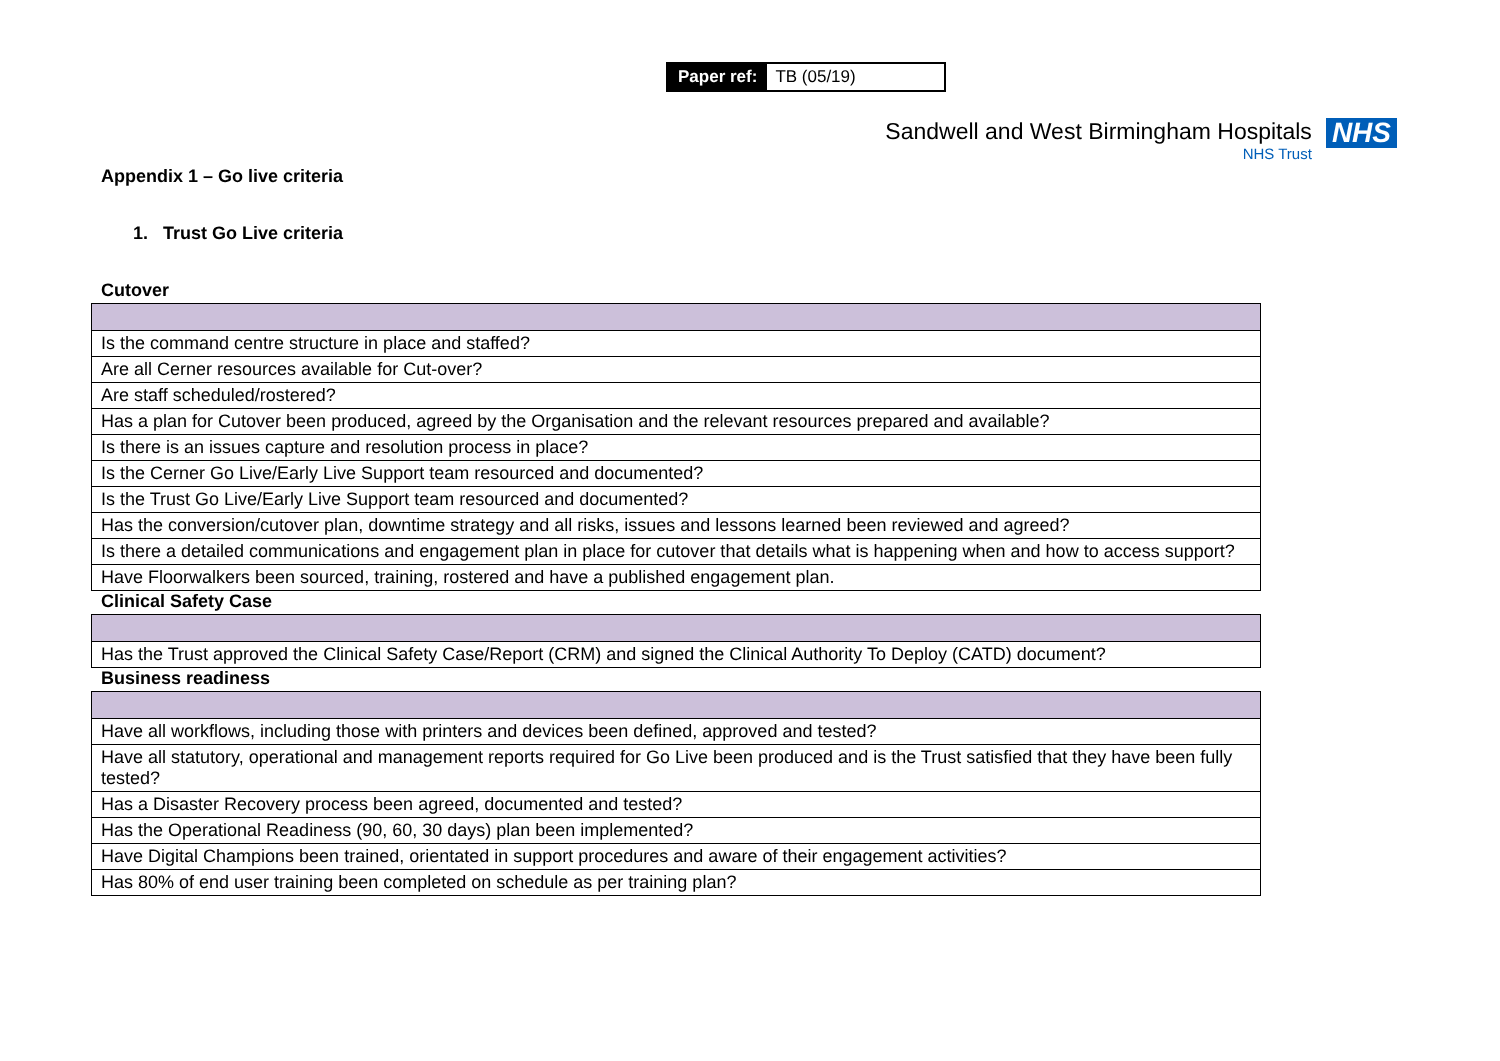Paper ref: TB (05/19)
Sandwell and West Birmingham Hospitals
NHS Trust
NHS
Appendix 1 – Go live criteria
1. Trust Go Live criteria
Cutover
| Is the command centre structure in place and staffed? |
| Are all Cerner resources available for Cut-over? |
| Are staff scheduled/rostered? |
| Has a plan for Cutover been produced, agreed by the Organisation and the relevant resources prepared and available? |
| Is there is an issues capture and resolution process in place? |
| Is the Cerner Go Live/Early Live Support team resourced and documented? |
| Is the Trust Go Live/Early Live Support team resourced and documented? |
| Has the conversion/cutover plan, downtime strategy and all risks, issues and lessons learned been reviewed and agreed? |
| Is there a detailed communications and engagement plan in place for cutover that details what is happening when and how to access support? |
| Have Floorwalkers been sourced, training, rostered and have a published engagement plan. |
Clinical Safety Case
| Has the Trust approved the Clinical Safety Case/Report (CRM) and signed the Clinical Authority To Deploy (CATD) document? |
Business readiness
| Have all workflows, including those with printers and devices been defined, approved and tested? |
| Have all statutory, operational and management reports required for Go Live been produced and is the Trust satisfied that they have been fully tested? |
| Has a Disaster Recovery process been agreed, documented and tested? |
| Has the Operational Readiness (90, 60, 30 days) plan been implemented? |
| Have Digital Champions been trained, orientated in support procedures and aware of their engagement activities? |
| Has 80% of end user training been completed on schedule as per training plan? |